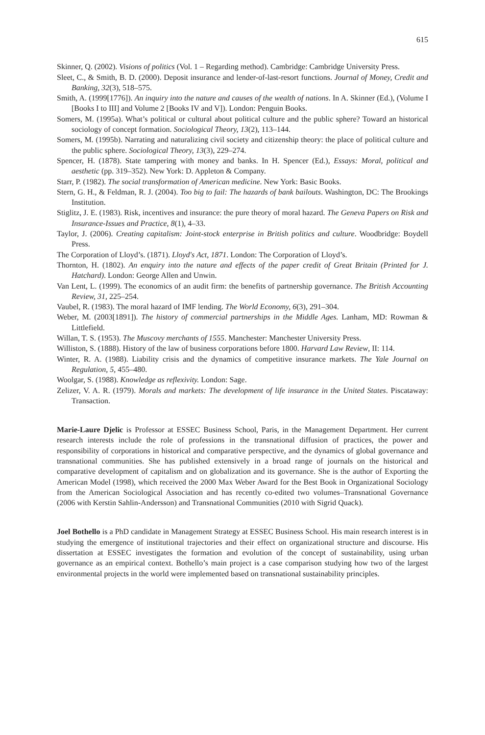615
Skinner, Q. (2002). Visions of politics (Vol. 1 – Regarding method). Cambridge: Cambridge University Press.
Sleet, C., & Smith, B. D. (2000). Deposit insurance and lender-of-last-resort functions. Journal of Money, Credit and Banking, 32(3), 518–575.
Smith, A. (1999[1776]). An inquiry into the nature and causes of the wealth of nations. In A. Skinner (Ed.), (Volume I [Books I to III] and Volume 2 [Books IV and V]). London: Penguin Books.
Somers, M. (1995a). What’s political or cultural about political culture and the public sphere? Toward an historical sociology of concept formation. Sociological Theory, 13(2), 113–144.
Somers, M. (1995b). Narrating and naturalizing civil society and citizenship theory: the place of political culture and the public sphere. Sociological Theory, 13(3), 229–274.
Spencer, H. (1878). State tampering with money and banks. In H. Spencer (Ed.), Essays: Moral, political and aesthetic (pp. 319–352). New York: D. Appleton & Company.
Starr, P. (1982). The social transformation of American medicine. New York: Basic Books.
Stern, G. H., & Feldman, R. J. (2004). Too big to fail: The hazards of bank bailouts. Washington, DC: The Brookings Institution.
Stiglitz, J. E. (1983). Risk, incentives and insurance: the pure theory of moral hazard. The Geneva Papers on Risk and Insurance-Issues and Practice, 8(1), 4–33.
Taylor, J. (2006). Creating capitalism: Joint-stock enterprise in British politics and culture. Woodbridge: Boydell Press.
The Corporation of Lloyd’s. (1871). Lloyd's Act, 1871. London: The Corporation of Lloyd’s.
Thornton, H. (1802). An enquiry into the nature and effects of the paper credit of Great Britain (Printed for J. Hatchard). London: George Allen and Unwin.
Van Lent, L. (1999). The economics of an audit firm: the benefits of partnership governance. The British Accounting Review, 31, 225–254.
Vaubel, R. (1983). The moral hazard of IMF lending. The World Economy, 6(3), 291–304.
Weber, M. (2003[1891]). The history of commercial partnerships in the Middle Ages. Lanham, MD: Rowman & Littlefield.
Willan, T. S. (1953). The Muscovy merchants of 1555. Manchester: Manchester University Press.
Williston, S. (1888). History of the law of business corporations before 1800. Harvard Law Review, II: 114.
Winter, R. A. (1988). Liability crisis and the dynamics of competitive insurance markets. The Yale Journal on Regulation, 5, 455–480.
Woolgar, S. (1988). Knowledge as reflexivity. London: Sage.
Zelizer, V. A. R. (1979). Morals and markets: The development of life insurance in the United States. Piscataway: Transaction.
Marie-Laure Djelic is Professor at ESSEC Business School, Paris, in the Management Department. Her current research interests include the role of professions in the transnational diffusion of practices, the power and responsibility of corporations in historical and comparative perspective, and the dynamics of global governance and transnational communities. She has published extensively in a broad range of journals on the historical and comparative development of capitalism and on globalization and its governance. She is the author of Exporting the American Model (1998), which received the 2000 Max Weber Award for the Best Book in Organizational Sociology from the American Sociological Association and has recently co-edited two volumes–Transnational Governance (2006 with Kerstin Sahlin-Andersson) and Transnational Communities (2010 with Sigrid Quack).
Joel Bothello is a PhD candidate in Management Strategy at ESSEC Business School. His main research interest is in studying the emergence of institutional trajectories and their effect on organizational structure and discourse. His dissertation at ESSEC investigates the formation and evolution of the concept of sustainability, using urban governance as an empirical context. Bothello’s main project is a case comparison studying how two of the largest environmental projects in the world were implemented based on transnational sustainability principles.